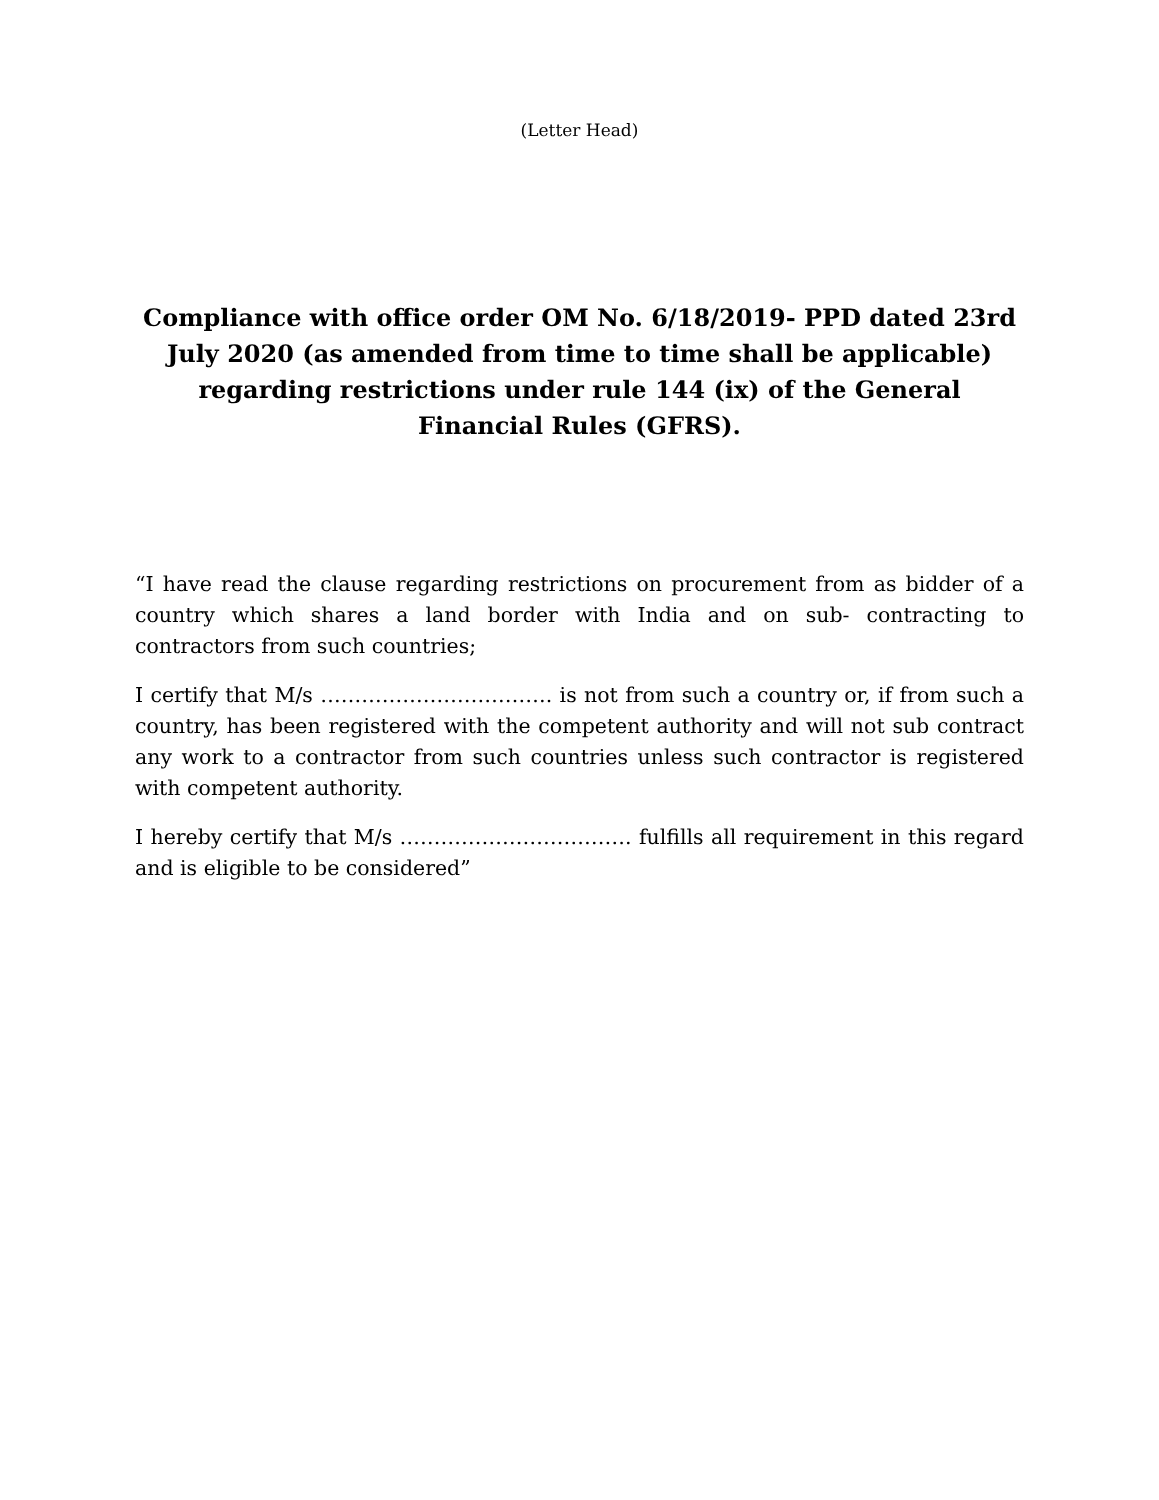(Letter Head)
Compliance with office order OM No. 6/18/2019- PPD dated 23rd July 2020 (as amended from time to time shall be applicable) regarding restrictions under rule 144 (ix) of the General Financial Rules (GFRS).
“I have read the clause regarding restrictions on procurement from as bidder of a country which shares a land border with India and on sub- contracting to contractors from such countries;
I certify that M/s ……………………………. is not from such a country or, if from such a country, has been registered with the competent authority and will not sub contract any work to a contractor from such countries unless such contractor is registered with competent authority.
I hereby certify that M/s ……………………………. fulfills all requirement in this regard and is eligible to be considered”